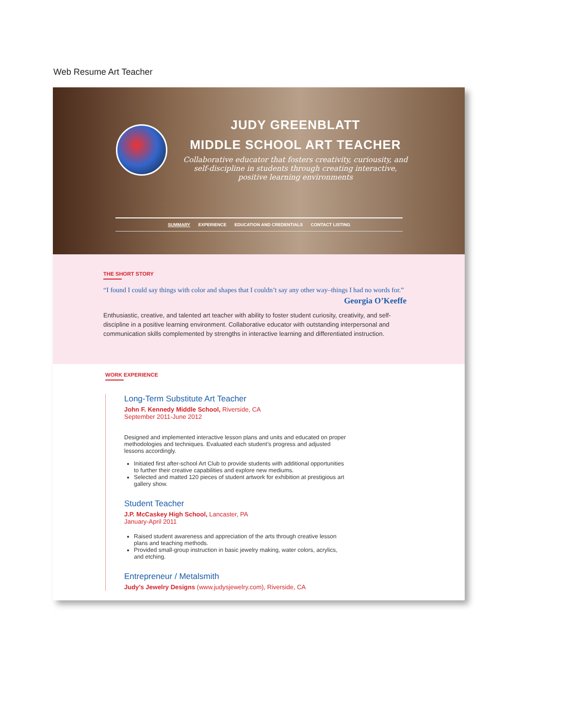Web Resume Art Teacher
JUDY GREENBLATT
MIDDLE SCHOOL ART TEACHER
Collaborative educator that fosters creativity, curiousity, and self-discipline in students through creating interactive, positive learning environments
SUMMARY EXPERIENCE EDUCATION AND CREDENTIALS CONTACT LISTING
THE SHORT STORY
“I found I could say things with color and shapes that I couldn’t say any other way–things I had no words for.”
Georgia O’Keeffe
Enthusiastic, creative, and talented art teacher with ability to foster student curiosity, creativity, and self-discipline in a positive learning environment. Collaborative educator with outstanding interpersonal and communication skills complemented by strengths in interactive learning and differentiated instruction.
WORK EXPERIENCE
Long-Term Substitute Art Teacher
John F. Kennedy Middle School, Riverside, CA
September 2011-June 2012
Designed and implemented interactive lesson plans and units and educated on proper methodologies and techniques. Evaluated each student’s progress and adjusted lessons accordingly.
Initiated first after-school Art Club to provide students with additional opportunities to further their creative capabilities and explore new mediums.
Selected and matted 120 pieces of student artwork for exhibition at prestigious art gallery show.
Student Teacher
J.P. McCaskey High School, Lancaster, PA
January-April 2011
Raised student awareness and appreciation of the arts through creative lesson plans and teaching methods.
Provided small-group instruction in basic jewelry making, water colors, acrylics, and etching.
Entrepreneur / Metalsmith
Judy’s Jewelry Designs (www.judysjewelry.com), Riverside, CA